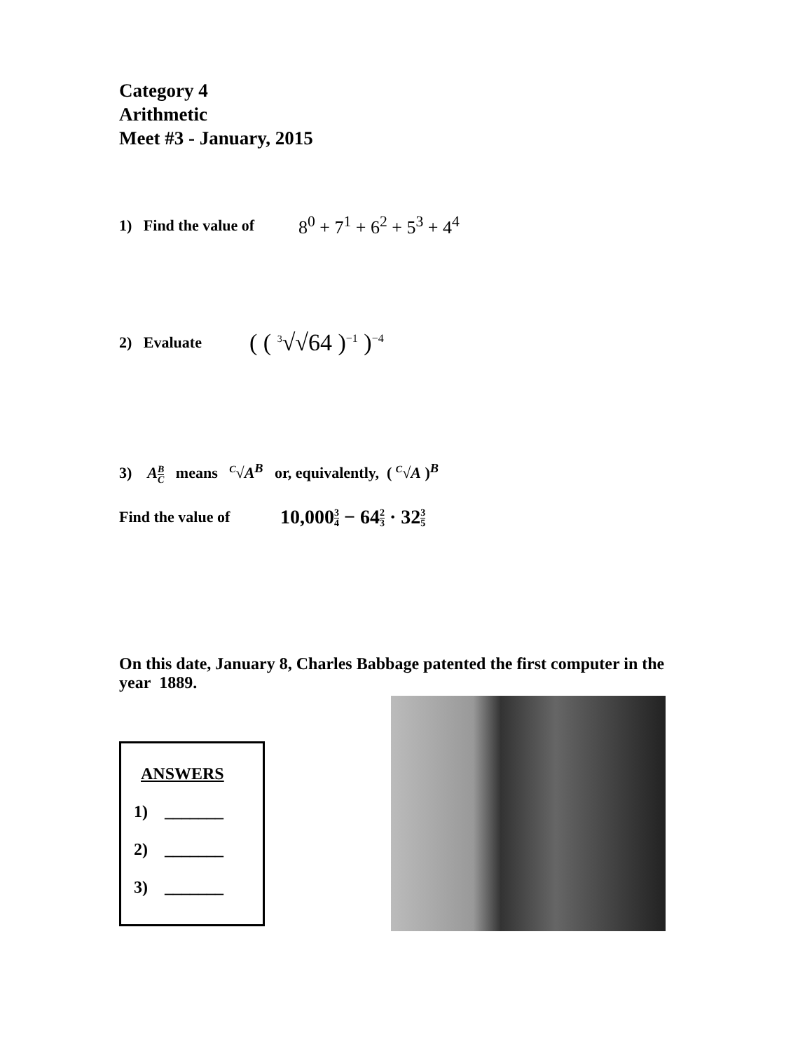Category 4
Arithmetic
Meet #3 - January, 2015
1) Find the value of 8<sup>0</sup> + 7<sup>1</sup> + 6<sup>2</sup> + 5<sup>3</sup> + 4<sup>4</sup>
2) Evaluate ( ( <sup>3</sup>√√64 )<sup>−1</sup> )<sup>−4</sup>
3) AB C means <sup>C</sup>√A<sup>B</sup> or, equivalently, ( <sup>C</sup>√A )<sup>B</sup>
Find the value of 10,0003 4 − 642 3 · 323 5
On this date, January 8, Charles Babbage patented the first computer in the year 1889.
ANSWERS
1) _______
2) _______
3) _______